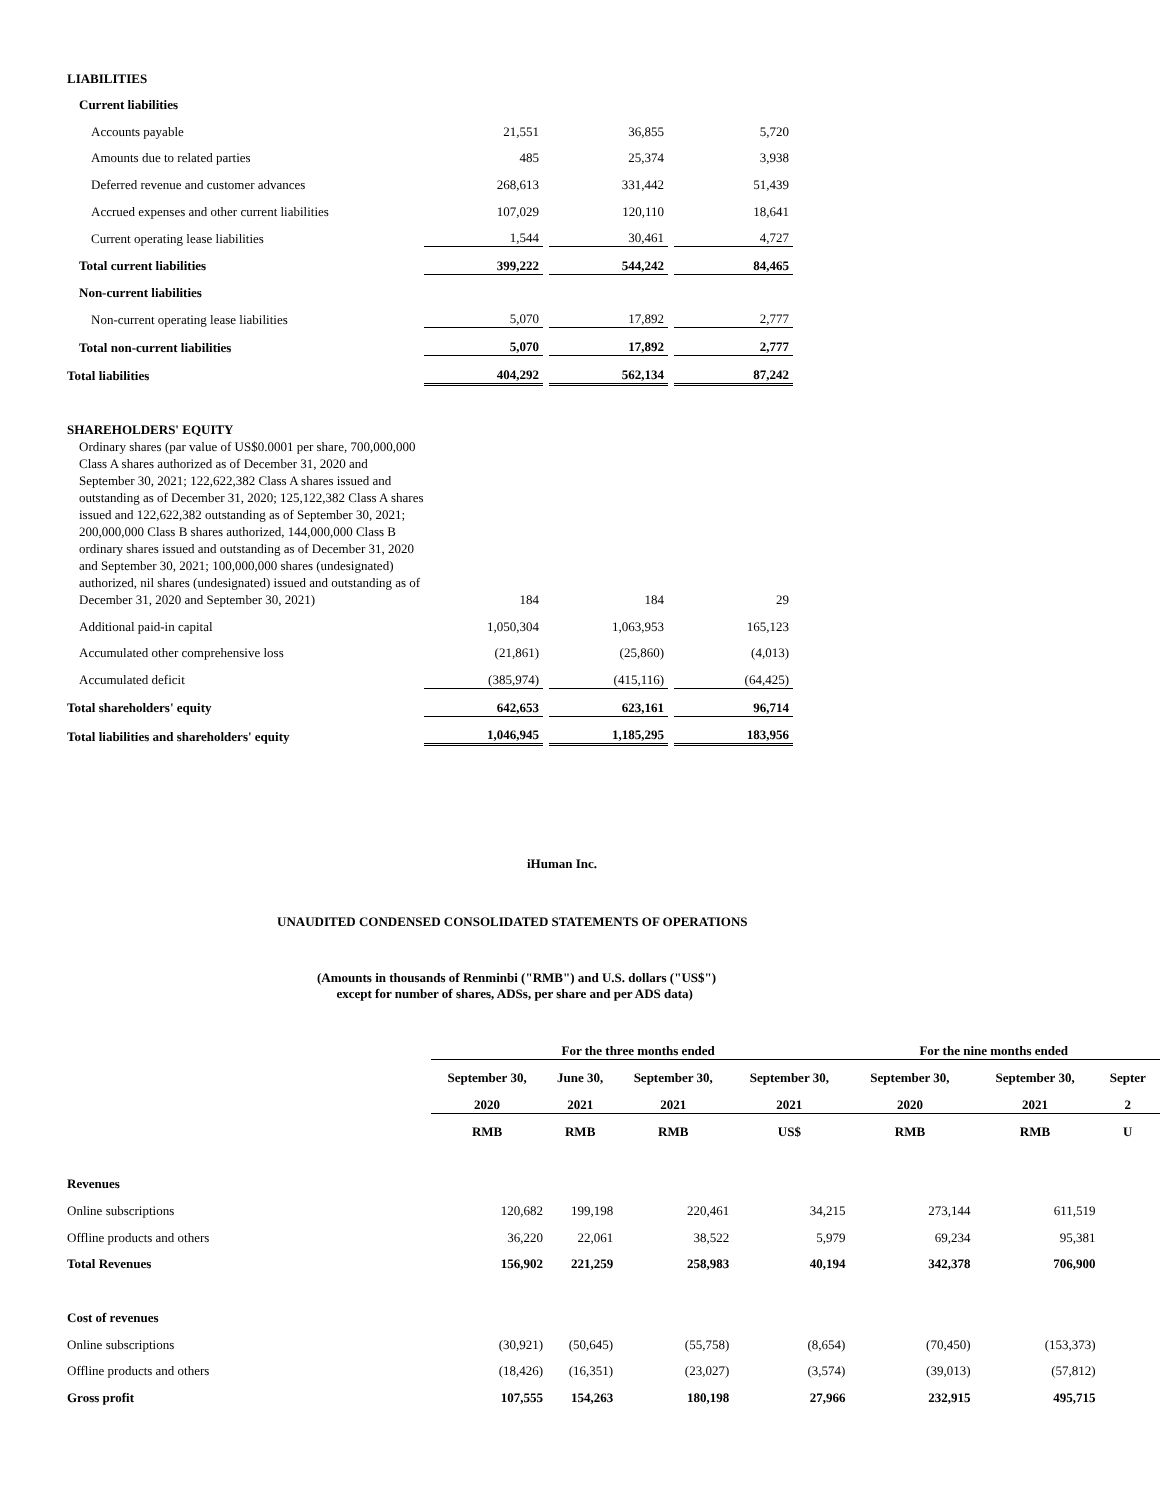| LIABILITIES | | | | | | |
| Current liabilities | | | | | | |
| Accounts payable | | 21,551 | | 36,855 | | 5,720 |
| Amounts due to related parties | | 485 | | 25,374 | | 3,938 |
| Deferred revenue and customer advances | | 268,613 | | 331,442 | | 51,439 |
| Accrued expenses and other current liabilities | | 107,029 | | 120,110 | | 18,641 |
| Current operating lease liabilities | | 1,544 | | 30,461 | | 4,727 |
| Total current liabilities | | 399,222 | | 544,242 | | 84,465 |
| Non-current liabilities | | | | | | |
| Non-current operating lease liabilities | | 5,070 | | 17,892 | | 2,777 |
| Total non-current liabilities | | 5,070 | | 17,892 | | 2,777 |
| Total liabilities | | 404,292 | | 562,134 | | 87,242 |
| SHAREHOLDERS' EQUITY | | | | | | |
| Ordinary shares (par value of US$0.0001 per share, 700,000,000 Class A shares authorized as of December 31, 2020 and September 30, 2021; 122,622,382 Class A shares issued and outstanding as of December 31, 2020; 125,122,382 Class A shares issued and 122,622,382 outstanding as of September 30, 2021; 200,000,000 Class B shares authorized, 144,000,000 Class B ordinary shares issued and outstanding as of December 31, 2020 and September 30, 2021; 100,000,000 shares (undesignated) authorized, nil shares (undesignated) issued and outstanding as of December 31, 2020 and September 30, 2021) | | 184 | | 184 | | 29 |
| Additional paid-in capital | | 1,050,304 | | 1,063,953 | | 165,123 |
| Accumulated other comprehensive loss | | (21,861) | | (25,860) | | (4,013) |
| Accumulated deficit | | (385,974) | | (415,116) | | (64,425) |
| Total shareholders' equity | | 642,653 | | 623,161 | | 96,714 |
| Total liabilities and shareholders' equity | | 1,046,945 | | 1,185,295 | | 183,956 |
iHuman Inc.
UNAUDITED CONDENSED CONSOLIDATED STATEMENTS OF OPERATIONS
(Amounts in thousands of Renminbi ("RMB") and U.S. dollars ("US$")
except for number of shares, ADSs, per share and per ADS data)
| | For the three months ended | | | | For the nine months ended | | |
| --- | --- | --- | --- | --- | --- | --- | --- |
| | September 30, | June 30, | September 30, | September 30, | September 30, | September 30, | Septer |
| | 2020 | 2021 | 2021 | 2021 | 2020 | 2021 | 2 |
| | RMB | RMB | RMB | US$ | RMB | RMB | U |
| Revenues | | | | | | | |
| Online subscriptions | 120,682 | 199,198 | 220,461 | 34,215 | 273,144 | 611,519 | |
| Offline products and others | 36,220 | 22,061 | 38,522 | 5,979 | 69,234 | 95,381 | |
| Total Revenues | 156,902 | 221,259 | 258,983 | 40,194 | 342,378 | 706,900 | |
| Cost of revenues | | | | | | | |
| Online subscriptions | (30,921) | (50,645) | (55,758) | (8,654) | (70,450) | (153,373) | |
| Offline products and others | (18,426) | (16,351) | (23,027) | (3,574) | (39,013) | (57,812) | |
| Gross profit | 107,555 | 154,263 | 180,198 | 27,966 | 232,915 | 495,715 | |